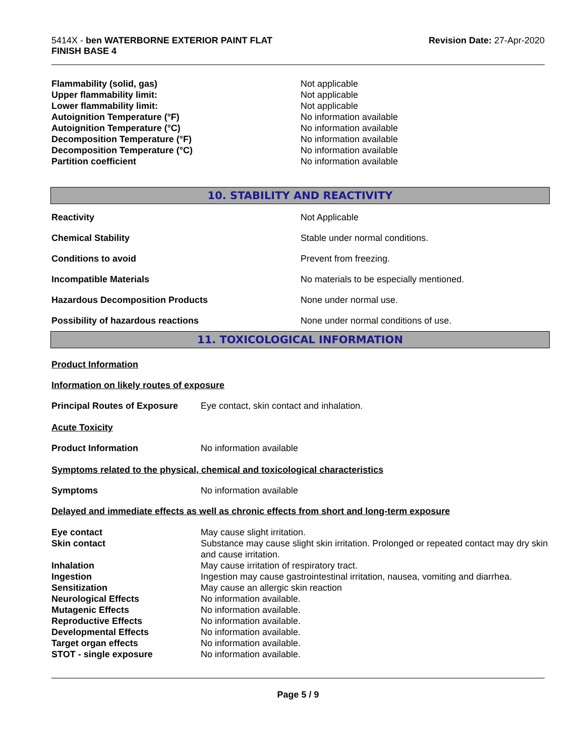5414X - ben WATERBORNE EXTERIOR PAINT FLAT
FINISH BASE 4
Revision Date: 27-Apr-2020
| Flammability (solid, gas) | Not applicable |
| Upper flammability limit: | Not applicable |
| Lower flammability limit: | Not applicable |
| Autoignition Temperature (°F) | No information available |
| Autoignition Temperature (°C) | No information available |
| Decomposition Temperature (°F) | No information available |
| Decomposition Temperature (°C) | No information available |
| Partition coefficient | No information available |
10. STABILITY AND REACTIVITY
| Reactivity | Not Applicable |
| Chemical Stability | Stable under normal conditions. |
| Conditions to avoid | Prevent from freezing. |
| Incompatible Materials | No materials to be especially mentioned. |
| Hazardous Decomposition Products | None under normal use. |
| Possibility of hazardous reactions | None under normal conditions of use. |
11. TOXICOLOGICAL INFORMATION
Product Information
Information on likely routes of exposure
| Principal Routes of Exposure | Eye contact, skin contact and inhalation. |
Acute Toxicity
| Product Information | No information available |
Symptoms related to the physical, chemical and toxicological characteristics
| Symptoms | No information available |
Delayed and immediate effects as well as chronic effects from short and long-term exposure
| Eye contact | May cause slight irritation. |
| Skin contact | Substance may cause slight skin irritation. Prolonged or repeated contact may dry skin and cause irritation. |
| Inhalation | May cause irritation of respiratory tract. |
| Ingestion | Ingestion may cause gastrointestinal irritation, nausea, vomiting and diarrhea. |
| Sensitization | May cause an allergic skin reaction |
| Neurological Effects | No information available. |
| Mutagenic Effects | No information available. |
| Reproductive Effects | No information available. |
| Developmental Effects | No information available. |
| Target organ effects | No information available. |
| STOT - single exposure | No information available. |
Page 5 / 9